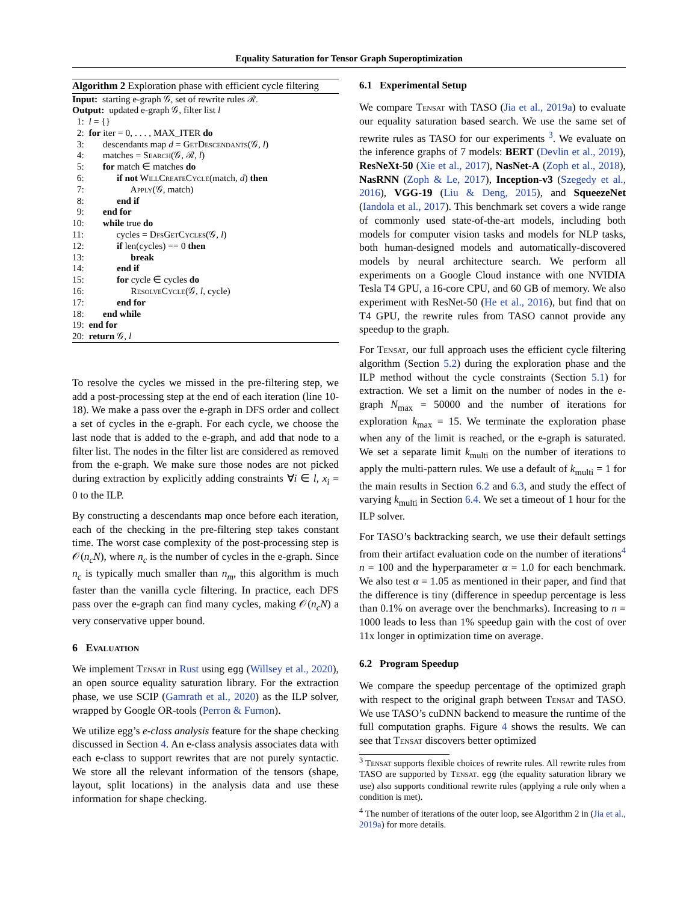Equality Saturation for Tensor Graph Superoptimization
Algorithm 2 Exploration phase with efficient cycle filtering
Input: starting e-graph 𝒢, set of rewrite rules ℛ.
Output: updated e-graph 𝒢, filter list l
1: l = {}
2: for iter = 0, . . . , MAX_ITER do
3: descendants map d = Get Descendants(𝒢, l)
4: matches = Search(𝒢, ℛ, l)
5: for match ∈ matches do
6: if not Will Create Cycle(match, d) then
7: Apply(𝒢, match)
8: end if
9: end for
10: while true do
11: cycles = Dfs Get Cycles(𝒢, l)
12: if len(cycles) == 0 then
13: break
14: end if
15: for cycle ∈ cycles do
16: Resolve Cycle(𝒢, l, cycle)
17: end for
18: end while
19: end for
20: return 𝒢, l
To resolve the cycles we missed in the pre-filtering step, we add a post-processing step at the end of each iteration (line 10-18). We make a pass over the e-graph in DFS order and collect a set of cycles in the e-graph. For each cycle, we choose the last node that is added to the e-graph, and add that node to a filter list. The nodes in the filter list are considered as removed from the e-graph. We make sure those nodes are not picked during extraction by explicitly adding constraints ∀i ∈ l, x<sub>i</sub> = 0 to the ILP.
By constructing a descendants map once before each iteration, each of the checking in the pre-filtering step takes constant time. The worst case complexity of the post-processing step is 𝒪(n<sub>c</sub>N), where n<sub>c</sub> is the number of cycles in the e-graph. Since n<sub>c</sub> is typically much smaller than n<sub>m</sub>, this algorithm is much faster than the vanilla cycle filtering. In practice, each DFS pass over the e-graph can find many cycles, making 𝒪(n<sub>c</sub>N) a very conservative upper bound.
6 Evaluation
We implement Tensat in Rust using egg (Willsey et al., 2020), an open source equality saturation library. For the extraction phase, we use SCIP (Gamrath et al., 2020) as the ILP solver, wrapped by Google OR-tools (Perron & Furnon).
We utilize egg’s e-class analysis feature for the shape checking discussed in Section 4. An e-class analysis associates data with each e-class to support rewrites that are not purely syntactic. We store all the relevant information of the tensors (shape, layout, split locations) in the analysis data and use these information for shape checking.
6.1 Experimental Setup
We compare Tensat with TASO (Jia et al., 2019a) to evaluate our equality saturation based search. We use the same set of rewrite rules as TASO for our experiments <sup>3</sup>. We evaluate on the inference graphs of 7 models: BERT (Devlin et al., 2019), ResNeXt-50 (Xie et al., 2017), NasNet-A (Zoph et al., 2018), NasRNN (Zoph & Le, 2017), Inception-v3 (Szegedy et al., 2016), VGG-19 (Liu & Deng, 2015), and SqueezeNet (Iandola et al., 2017). This benchmark set covers a wide range of commonly used state-of-the-art models, including both models for computer vision tasks and models for NLP tasks, both human-designed models and automatically-discovered models by neural architecture search. We perform all experiments on a Google Cloud instance with one NVIDIA Tesla T4 GPU, a 16-core CPU, and 60 GB of memory. We also experiment with ResNet-50 (He et al., 2016), but find that on T4 GPU, the rewrite rules from TASO cannot provide any speedup to the graph.
For Tensat, our full approach uses the efficient cycle filtering algorithm (Section 5.2) during the exploration phase and the ILP method without the cycle constraints (Section 5.1) for extraction. We set a limit on the number of nodes in the e-graph N<sub>max</sub> = 50000 and the number of iterations for exploration k<sub>max</sub> = 15. We terminate the exploration phase when any of the limit is reached, or the e-graph is saturated. We set a separate limit k<sub>multi</sub> on the number of iterations to apply the multi-pattern rules. We use a default of k<sub>multi</sub> = 1 for the main results in Section 6.2 and 6.3, and study the effect of varying k<sub>multi</sub> in Section 6.4. We set a timeout of 1 hour for the ILP solver.
For TASO’s backtracking search, we use their default settings from their artifact evaluation code on the number of iterations<sup>4</sup> n = 100 and the hyperparameter α = 1.0 for each benchmark. We also test α = 1.05 as mentioned in their paper, and find that the difference is tiny (difference in speedup percentage is less than 0.1% on average over the benchmarks). Increasing to n = 1000 leads to less than 1% speedup gain with the cost of over 11x longer in optimization time on average.
6.2 Program Speedup
We compare the speedup percentage of the optimized graph with respect to the original graph between Tensat and TASO. We use TASO’s cuDNN backend to measure the runtime of the full computation graphs. Figure 4 shows the results. We can see that Tensat discovers better optimized
<sup>3</sup> Tensat supports flexible choices of rewrite rules. All rewrite rules from TASO are supported by Tensat. egg (the equality saturation library we use) also supports conditional rewrite rules (applying a rule only when a condition is met).
<sup>4</sup> The number of iterations of the outer loop, see Algorithm 2 in (Jia et al., 2019a) for more details.